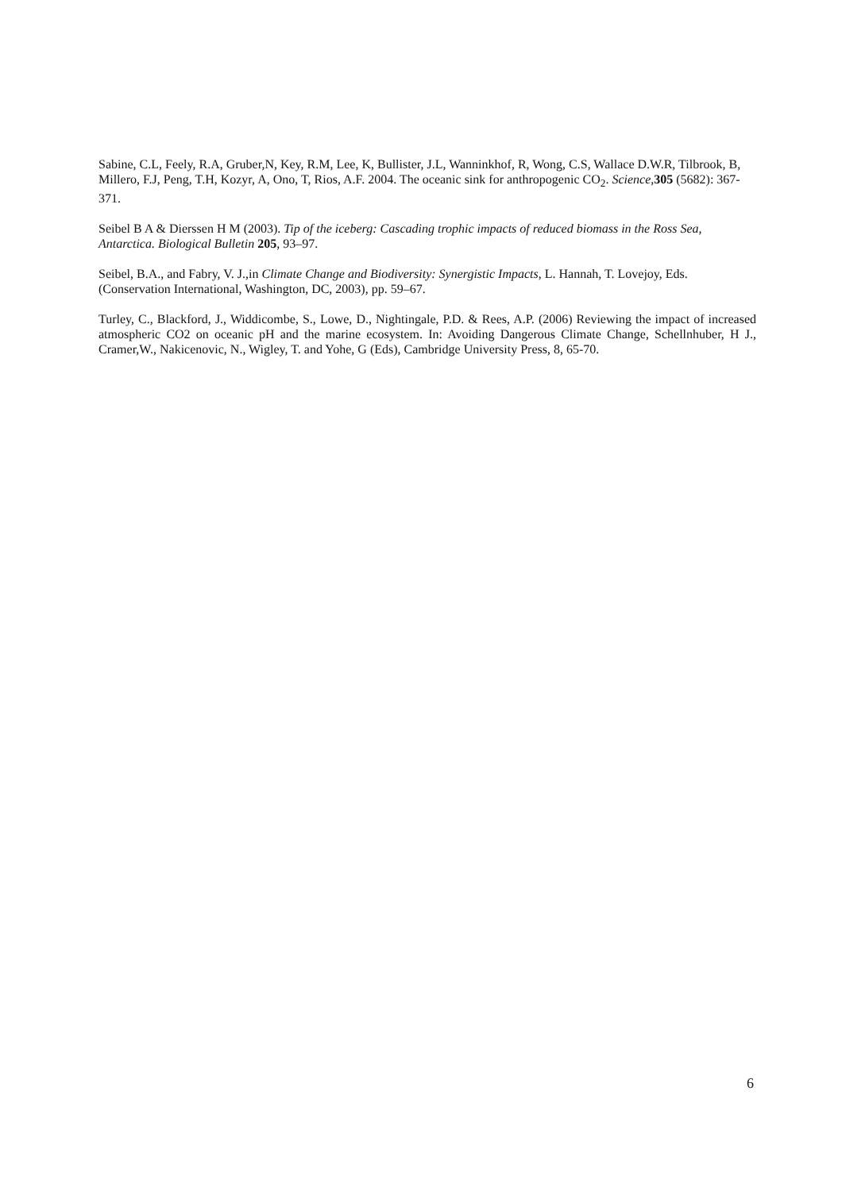Sabine, C.L, Feely, R.A, Gruber,N, Key, R.M, Lee, K, Bullister, J.L, Wanninkhof, R, Wong, C.S, Wallace D.W.R, Tilbrook, B, Millero, F.J, Peng, T.H, Kozyr, A, Ono, T, Rios, A.F. 2004. The oceanic sink for anthropogenic CO<sub>2</sub>. Science,305 (5682): 367-371.
Seibel B A & Dierssen H M (2003). Tip of the iceberg: Cascading trophic impacts of reduced biomass in the Ross Sea, Antarctica. Biological Bulletin 205, 93–97.
Seibel, B.A., and Fabry, V. J.,in Climate Change and Biodiversity: Synergistic Impacts, L. Hannah, T. Lovejoy, Eds. (Conservation International, Washington, DC, 2003), pp. 59–67.
Turley, C., Blackford, J., Widdicombe, S., Lowe, D., Nightingale, P.D. & Rees, A.P. (2006) Reviewing the impact of increased atmospheric CO2 on oceanic pH and the marine ecosystem. In: Avoiding Dangerous Climate Change, Schellnhuber, H J., Cramer,W., Nakicenovic, N., Wigley, T. and Yohe, G (Eds), Cambridge University Press, 8, 65-70.
6